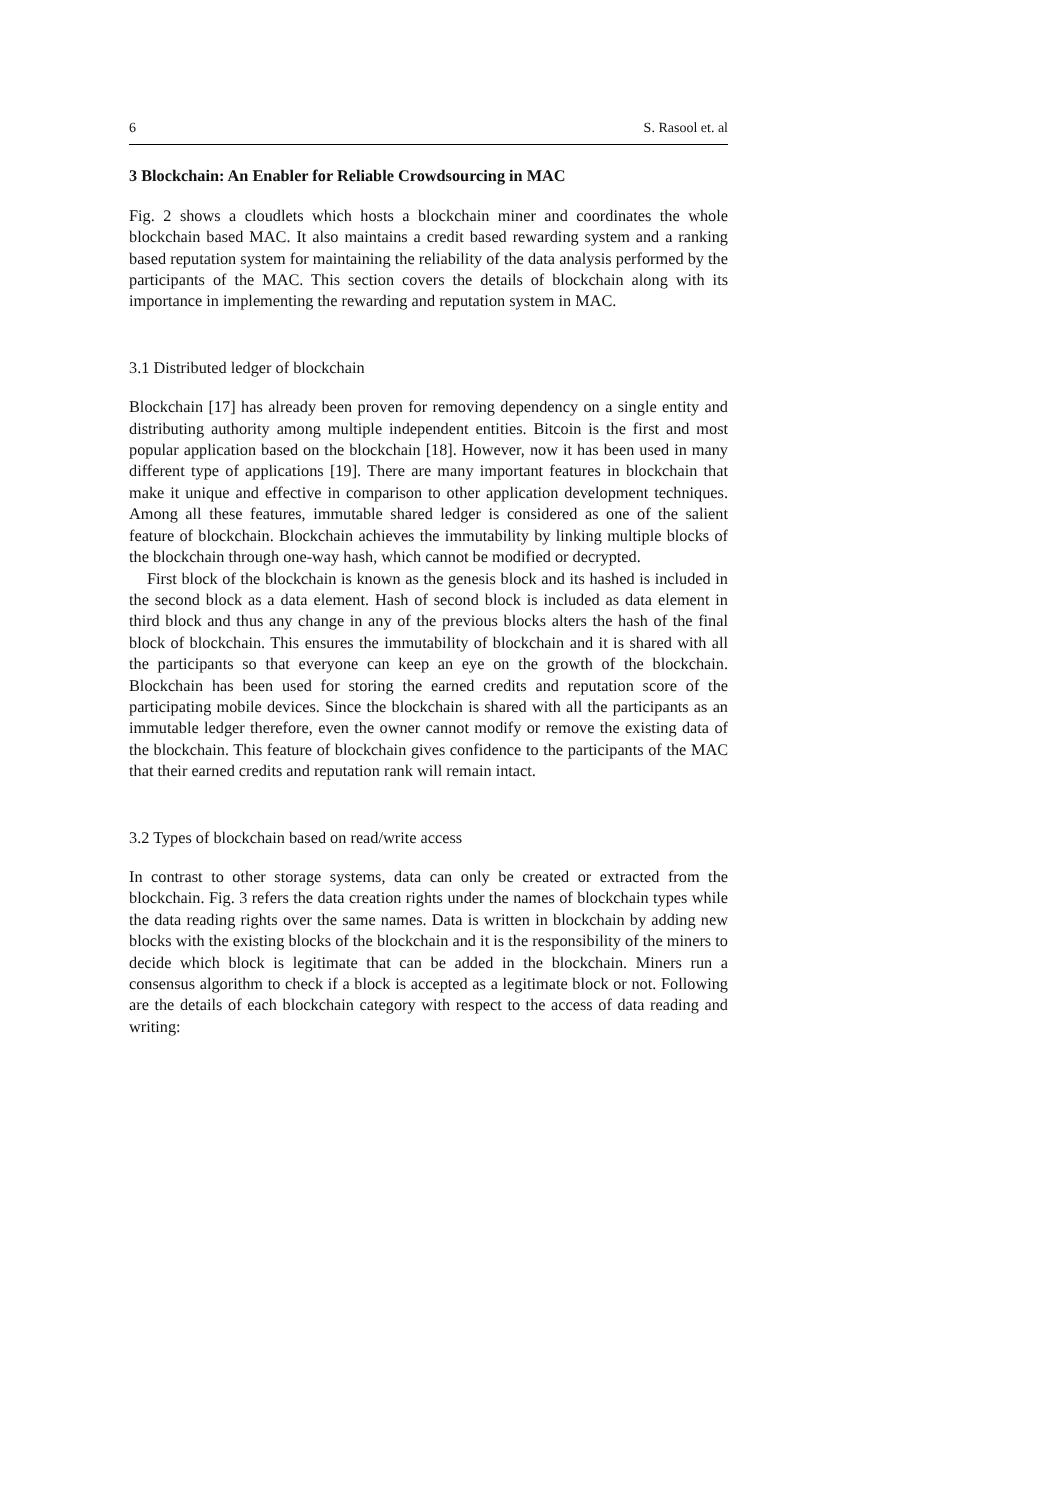6 S. Rasool et. al
3 Blockchain: An Enabler for Reliable Crowdsourcing in MAC
Fig. 2 shows a cloudlets which hosts a blockchain miner and coordinates the whole blockchain based MAC. It also maintains a credit based rewarding system and a ranking based reputation system for maintaining the reliability of the data analysis performed by the participants of the MAC. This section covers the details of blockchain along with its importance in implementing the rewarding and reputation system in MAC.
3.1 Distributed ledger of blockchain
Blockchain [17] has already been proven for removing dependency on a single entity and distributing authority among multiple independent entities. Bitcoin is the first and most popular application based on the blockchain [18]. However, now it has been used in many different type of applications [19]. There are many important features in blockchain that make it unique and effective in comparison to other application development techniques. Among all these features, immutable shared ledger is considered as one of the salient feature of blockchain. Blockchain achieves the immutability by linking multiple blocks of the blockchain through one-way hash, which cannot be modified or decrypted.
First block of the blockchain is known as the genesis block and its hashed is included in the second block as a data element. Hash of second block is included as data element in third block and thus any change in any of the previous blocks alters the hash of the final block of blockchain. This ensures the immutability of blockchain and it is shared with all the participants so that everyone can keep an eye on the growth of the blockchain. Blockchain has been used for storing the earned credits and reputation score of the participating mobile devices. Since the blockchain is shared with all the participants as an immutable ledger therefore, even the owner cannot modify or remove the existing data of the blockchain. This feature of blockchain gives confidence to the participants of the MAC that their earned credits and reputation rank will remain intact.
3.2 Types of blockchain based on read/write access
In contrast to other storage systems, data can only be created or extracted from the blockchain. Fig. 3 refers the data creation rights under the names of blockchain types while the data reading rights over the same names. Data is written in blockchain by adding new blocks with the existing blocks of the blockchain and it is the responsibility of the miners to decide which block is legitimate that can be added in the blockchain. Miners run a consensus algorithm to check if a block is accepted as a legitimate block or not. Following are the details of each blockchain category with respect to the access of data reading and writing: